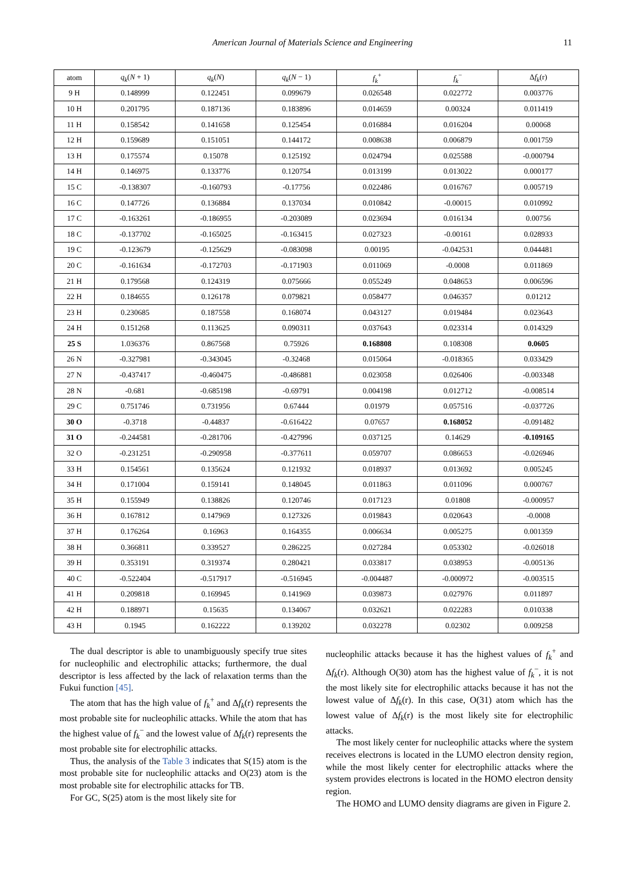American Journal of Materials Science and Engineering 11
| atom | q<sub>k</sub> ( N + 1) | q<sub>k</sub> ( N ) | q<sub>k</sub> ( N − 1) | f<sub>k</sub><sup>+</sup> | f<sub>k</sub><sup>−</sup> | Δ f<sub>k</sub> (r) |
| --- | --- | --- | --- | --- | --- | --- |
| 9 H | 0.148999 | 0.122451 | 0.099679 | 0.026548 | 0.022772 | 0.003776 |
| 10 H | 0.201795 | 0.187136 | 0.183896 | 0.014659 | 0.00324 | 0.011419 |
| 11 H | 0.158542 | 0.141658 | 0.125454 | 0.016884 | 0.016204 | 0.00068 |
| 12 H | 0.159689 | 0.151051 | 0.144172 | 0.008638 | 0.006879 | 0.001759 |
| 13 H | 0.175574 | 0.15078 | 0.125192 | 0.024794 | 0.025588 | -0.000794 |
| 14 H | 0.146975 | 0.133776 | 0.120754 | 0.013199 | 0.013022 | 0.000177 |
| 15 C | -0.138307 | -0.160793 | -0.17756 | 0.022486 | 0.016767 | 0.005719 |
| 16 C | 0.147726 | 0.136884 | 0.137034 | 0.010842 | -0.00015 | 0.010992 |
| 17 C | -0.163261 | -0.186955 | -0.203089 | 0.023694 | 0.016134 | 0.00756 |
| 18 C | -0.137702 | -0.165025 | -0.163415 | 0.027323 | -0.00161 | 0.028933 |
| 19 C | -0.123679 | -0.125629 | -0.083098 | 0.00195 | -0.042531 | 0.044481 |
| 20 C | -0.161634 | -0.172703 | -0.171903 | 0.011069 | -0.0008 | 0.011869 |
| 21 H | 0.179568 | 0.124319 | 0.075666 | 0.055249 | 0.048653 | 0.006596 |
| 22 H | 0.184655 | 0.126178 | 0.079821 | 0.058477 | 0.046357 | 0.01212 |
| 23 H | 0.230685 | 0.187558 | 0.168074 | 0.043127 | 0.019484 | 0.023643 |
| 24 H | 0.151268 | 0.113625 | 0.090311 | 0.037643 | 0.023314 | 0.014329 |
| 25 S | 1.036376 | 0.867568 | 0.75926 | 0.168808 | 0.108308 | 0.0605 |
| 26 N | -0.327981 | -0.343045 | -0.32468 | 0.015064 | -0.018365 | 0.033429 |
| 27 N | -0.437417 | -0.460475 | -0.486881 | 0.023058 | 0.026406 | -0.003348 |
| 28 N | -0.681 | -0.685198 | -0.69791 | 0.004198 | 0.012712 | -0.008514 |
| 29 C | 0.751746 | 0.731956 | 0.67444 | 0.01979 | 0.057516 | -0.037726 |
| 30 O | -0.3718 | -0.44837 | -0.616422 | 0.07657 | 0.168052 | -0.091482 |
| 31 O | -0.244581 | -0.281706 | -0.427996 | 0.037125 | 0.14629 | -0.109165 |
| 32 O | -0.231251 | -0.290958 | -0.377611 | 0.059707 | 0.086653 | -0.026946 |
| 33 H | 0.154561 | 0.135624 | 0.121932 | 0.018937 | 0.013692 | 0.005245 |
| 34 H | 0.171004 | 0.159141 | 0.148045 | 0.011863 | 0.011096 | 0.000767 |
| 35 H | 0.155949 | 0.138826 | 0.120746 | 0.017123 | 0.01808 | -0.000957 |
| 36 H | 0.167812 | 0.147969 | 0.127326 | 0.019843 | 0.020643 | -0.0008 |
| 37 H | 0.176264 | 0.16963 | 0.164355 | 0.006634 | 0.005275 | 0.001359 |
| 38 H | 0.366811 | 0.339527 | 0.286225 | 0.027284 | 0.053302 | -0.026018 |
| 39 H | 0.353191 | 0.319374 | 0.280421 | 0.033817 | 0.038953 | -0.005136 |
| 40 C | -0.522404 | -0.517917 | -0.516945 | -0.004487 | -0.000972 | -0.003515 |
| 41 H | 0.209818 | 0.169945 | 0.141969 | 0.039873 | 0.027976 | 0.011897 |
| 42 H | 0.188971 | 0.15635 | 0.134067 | 0.032621 | 0.022283 | 0.010338 |
| 43 H | 0.1945 | 0.162222 | 0.139202 | 0.032278 | 0.02302 | 0.009258 |
The dual descriptor is able to unambiguously specify true sites for nucleophilic and electrophilic attacks; furthermore, the dual descriptor is less affected by the lack of relaxation terms than the Fukui function [45].
The atom that has the high value of f<sub>k</sub><sup>+</sup> and Δf<sub>k</sub>(r) represents the most probable site for nucleophilic attacks. While the atom that has the highest value of f<sub>k</sub><sup>−</sup> and the lowest value of Δf<sub>k</sub>(r) represents the most probable site for electrophilic attacks.
Thus, the analysis of the Table 3 indicates that S(15) atom is the most probable site for nucleophilic attacks and O(23) atom is the most probable site for electrophilic attacks for TB.
For GC, S(25) atom is the most likely site for
nucleophilic attacks because it has the highest values of f<sub>k</sub><sup>+</sup> and Δf<sub>k</sub>(r). Although O(30) atom has the highest value of f<sub>k</sub><sup>−</sup>, it is not the most likely site for electrophilic attacks because it has not the lowest value of Δf<sub>k</sub>(r). In this case, O(31) atom which has the lowest value of Δf<sub>k</sub>(r) is the most likely site for electrophilic attacks.
The most likely center for nucleophilic attacks where the system receives electrons is located in the LUMO electron density region, while the most likely center for electrophilic attacks where the system provides electrons is located in the HOMO electron density region.
The HOMO and LUMO density diagrams are given in Figure 2.